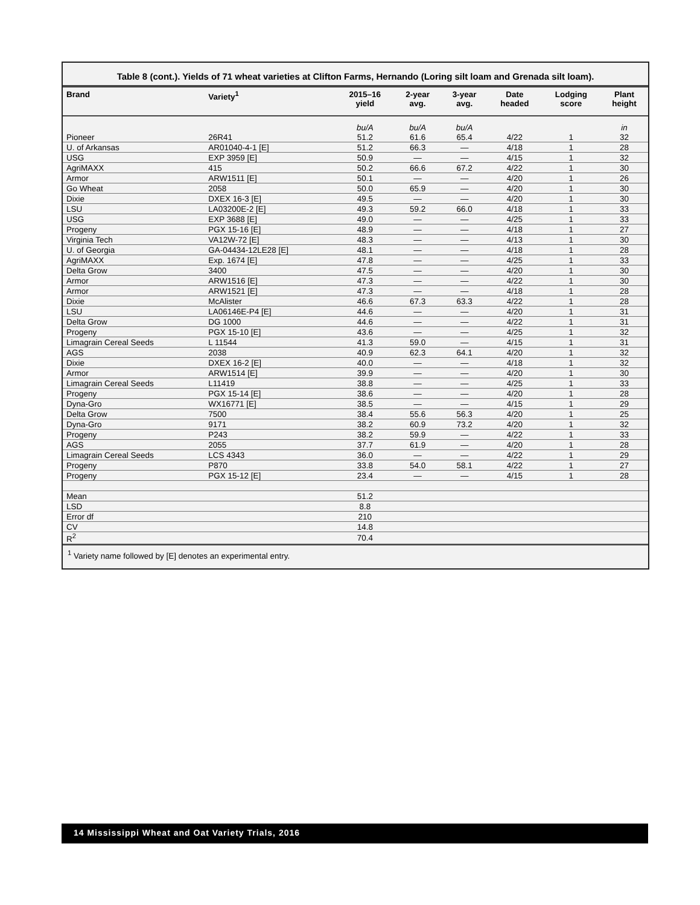Table 8 (cont.). Yields of 71 wheat varieties at Clifton Farms, Hernando (Loring silt loam and Grenada silt loam).
| Brand | Variety<sup>1</sup> | 2015–16 yield | 2-year avg. | 3-year avg. | Date headed | Lodging score | Plant height |
| --- | --- | --- | --- | --- | --- | --- | --- |
| | | bu/A | bu/A | bu/A | | | in |
| Pioneer | 26R41 | 51.2 | 61.6 | 65.4 | 4/22 | 1 | 32 |
| U. of Arkansas | AR01040-4-1 [E] | 51.2 | 66.3 | — | 4/18 | 1 | 28 |
| USG | EXP 3959 [E] | 50.9 | — | — | 4/15 | 1 | 32 |
| AgriMAXX | 415 | 50.2 | 66.6 | 67.2 | 4/22 | 1 | 30 |
| Armor | ARW1511 [E] | 50.1 | — | — | 4/20 | 1 | 26 |
| Go Wheat | 2058 | 50.0 | 65.9 | — | 4/20 | 1 | 30 |
| Dixie | DXEX 16-3 [E] | 49.5 | — | — | 4/20 | 1 | 30 |
| LSU | LA03200E-2 [E] | 49.3 | 59.2 | 66.0 | 4/18 | 1 | 33 |
| USG | EXP 3688 [E] | 49.0 | — | — | 4/25 | 1 | 33 |
| Progeny | PGX 15-16 [E] | 48.9 | — | — | 4/18 | 1 | 27 |
| Virginia Tech | VA12W-72 [E] | 48.3 | — | — | 4/13 | 1 | 30 |
| U. of Georgia | GA-04434-12LE28 [E] | 48.1 | — | — | 4/18 | 1 | 28 |
| AgriMAXX | Exp. 1674 [E] | 47.8 | — | — | 4/25 | 1 | 33 |
| Delta Grow | 3400 | 47.5 | — | — | 4/20 | 1 | 30 |
| Armor | ARW1516 [E] | 47.3 | — | — | 4/22 | 1 | 30 |
| Armor | ARW1521 [E] | 47.3 | — | — | 4/18 | 1 | 28 |
| Dixie | McAlister | 46.6 | 67.3 | 63.3 | 4/22 | 1 | 28 |
| LSU | LA06146E-P4 [E] | 44.6 | — | — | 4/20 | 1 | 31 |
| Delta Grow | DG 1000 | 44.6 | — | — | 4/22 | 1 | 31 |
| Progeny | PGX 15-10 [E] | 43.6 | — | — | 4/25 | 1 | 32 |
| Limagrain Cereal Seeds | L 11544 | 41.3 | 59.0 | — | 4/15 | 1 | 31 |
| AGS | 2038 | 40.9 | 62.3 | 64.1 | 4/20 | 1 | 32 |
| Dixie | DXEX 16-2 [E] | 40.0 | — | — | 4/18 | 1 | 32 |
| Armor | ARW1514 [E] | 39.9 | — | — | 4/20 | 1 | 30 |
| Limagrain Cereal Seeds | L11419 | 38.8 | — | — | 4/25 | 1 | 33 |
| Progeny | PGX 15-14 [E] | 38.6 | — | — | 4/20 | 1 | 28 |
| Dyna-Gro | WX16771 [E] | 38.5 | — | — | 4/15 | 1 | 29 |
| Delta Grow | 7500 | 38.4 | 55.6 | 56.3 | 4/20 | 1 | 25 |
| Dyna-Gro | 9171 | 38.2 | 60.9 | 73.2 | 4/20 | 1 | 32 |
| Progeny | P243 | 38.2 | 59.9 | — | 4/22 | 1 | 33 |
| AGS | 2055 | 37.7 | 61.9 | — | 4/20 | 1 | 28 |
| Limagrain Cereal Seeds | LCS 4343 | 36.0 | — | — | 4/22 | 1 | 29 |
| Progeny | P870 | 33.8 | 54.0 | 58.1 | 4/22 | 1 | 27 |
| Progeny | PGX 15-12 [E] | 23.4 | — | — | 4/15 | 1 | 28 |
| Mean | | 51.2 | | | | | |
| LSD | | 8.8 | | | | | |
| Error df | | 210 | | | | | |
| CV | | 14.8 | | | | | |
| R<sup>2</sup> | | 70.4 | | | | | |
<sup>1</sup> Variety name followed by [E] denotes an experimental entry.
14 Mississippi Wheat and Oat Variety Trials, 2016